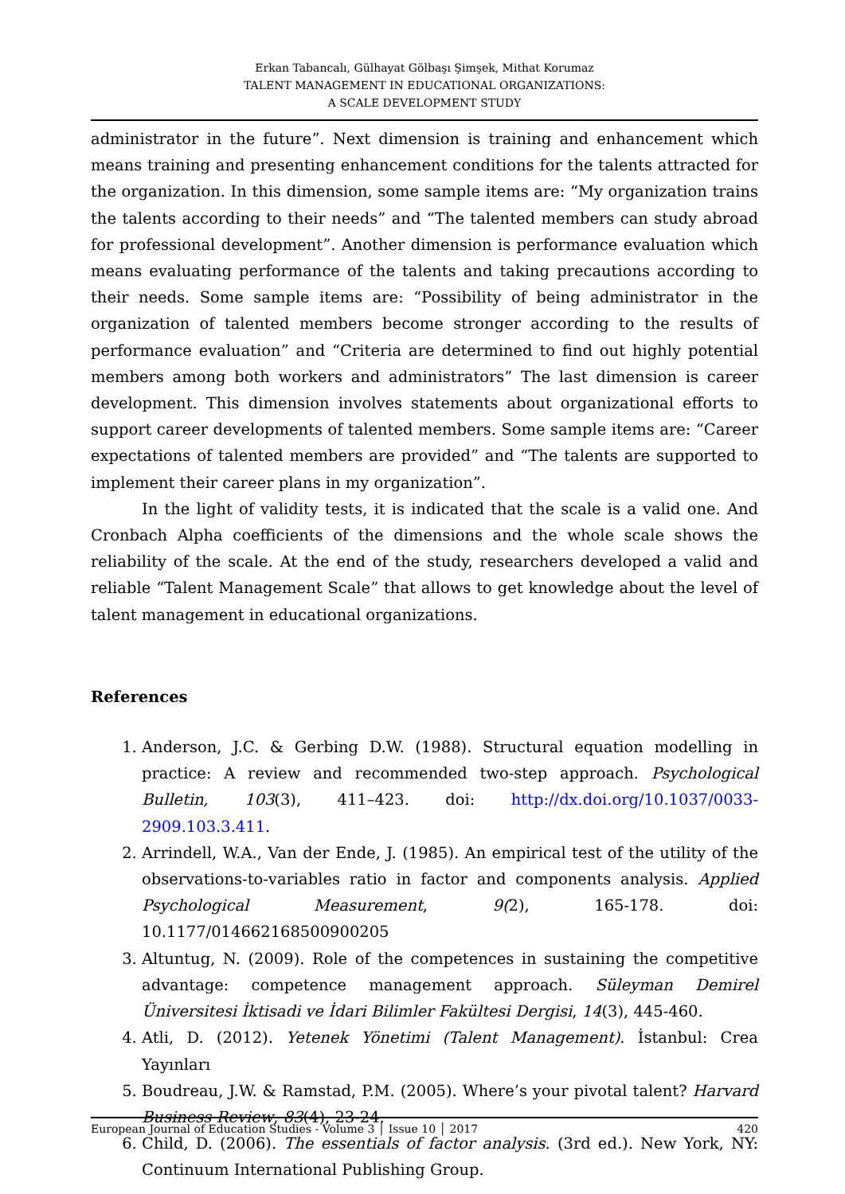Erkan Tabancalı, Gülhayat Gölbaşı Şimşek, Mithat Korumaz
TALENT MANAGEMENT IN EDUCATIONAL ORGANIZATIONS:
A SCALE DEVELOPMENT STUDY
administrator in the future”. Next dimension is training and enhancement which means training and presenting enhancement conditions for the talents attracted for the organization. In this dimension, some sample items are: “My organization trains the talents according to their needs” and “The talented members can study abroad for professional development”. Another dimension is performance evaluation which means evaluating performance of the talents and taking precautions according to their needs. Some sample items are: “Possibility of being administrator in the organization of talented members become stronger according to the results of performance evaluation” and “Criteria are determined to find out highly potential members among both workers and administrators” The last dimension is career development. This dimension involves statements about organizational efforts to support career developments of talented members. Some sample items are: “Career expectations of talented members are provided” and “The talents are supported to implement their career plans in my organization”.
In the light of validity tests, it is indicated that the scale is a valid one. And Cronbach Alpha coefficients of the dimensions and the whole scale shows the reliability of the scale. At the end of the study, researchers developed a valid and reliable “Talent Management Scale” that allows to get knowledge about the level of talent management in educational organizations.
References
1. Anderson, J.C. & Gerbing D.W. (1988). Structural equation modelling in practice: A review and recommended two-step approach. Psychological Bulletin, 103(3), 411–423. doi: http://dx.doi.org/10.1037/0033-2909.103.3.411.
2. Arrindell, W.A., Van der Ende, J. (1985). An empirical test of the utility of the observations-to-variables ratio in factor and components analysis. Applied Psychological Measurement, 9(2), 165-178. doi: 10.1177/014662168500900205
3. Altuntug, N. (2009). Role of the competences in sustaining the competitive advantage: competence management approach. Süleyman Demirel Üniversitesi İktisadi ve İdari Bilimler Fakültesi Dergisi, 14(3), 445-460.
4. Atli, D. (2012). Yetenek Yönetimi (Talent Management). İstanbul: Crea Yayınları
5. Boudreau, J.W. & Ramstad, P.M. (2005). Where’s your pivotal talent? Harvard Business Review, 83(4), 23-24.
6. Child, D. (2006). The essentials of factor analysis. (3rd ed.). New York, NY: Continuum International Publishing Group.
European Journal of Education Studies - Volume 3 │ Issue 10 │ 2017 420